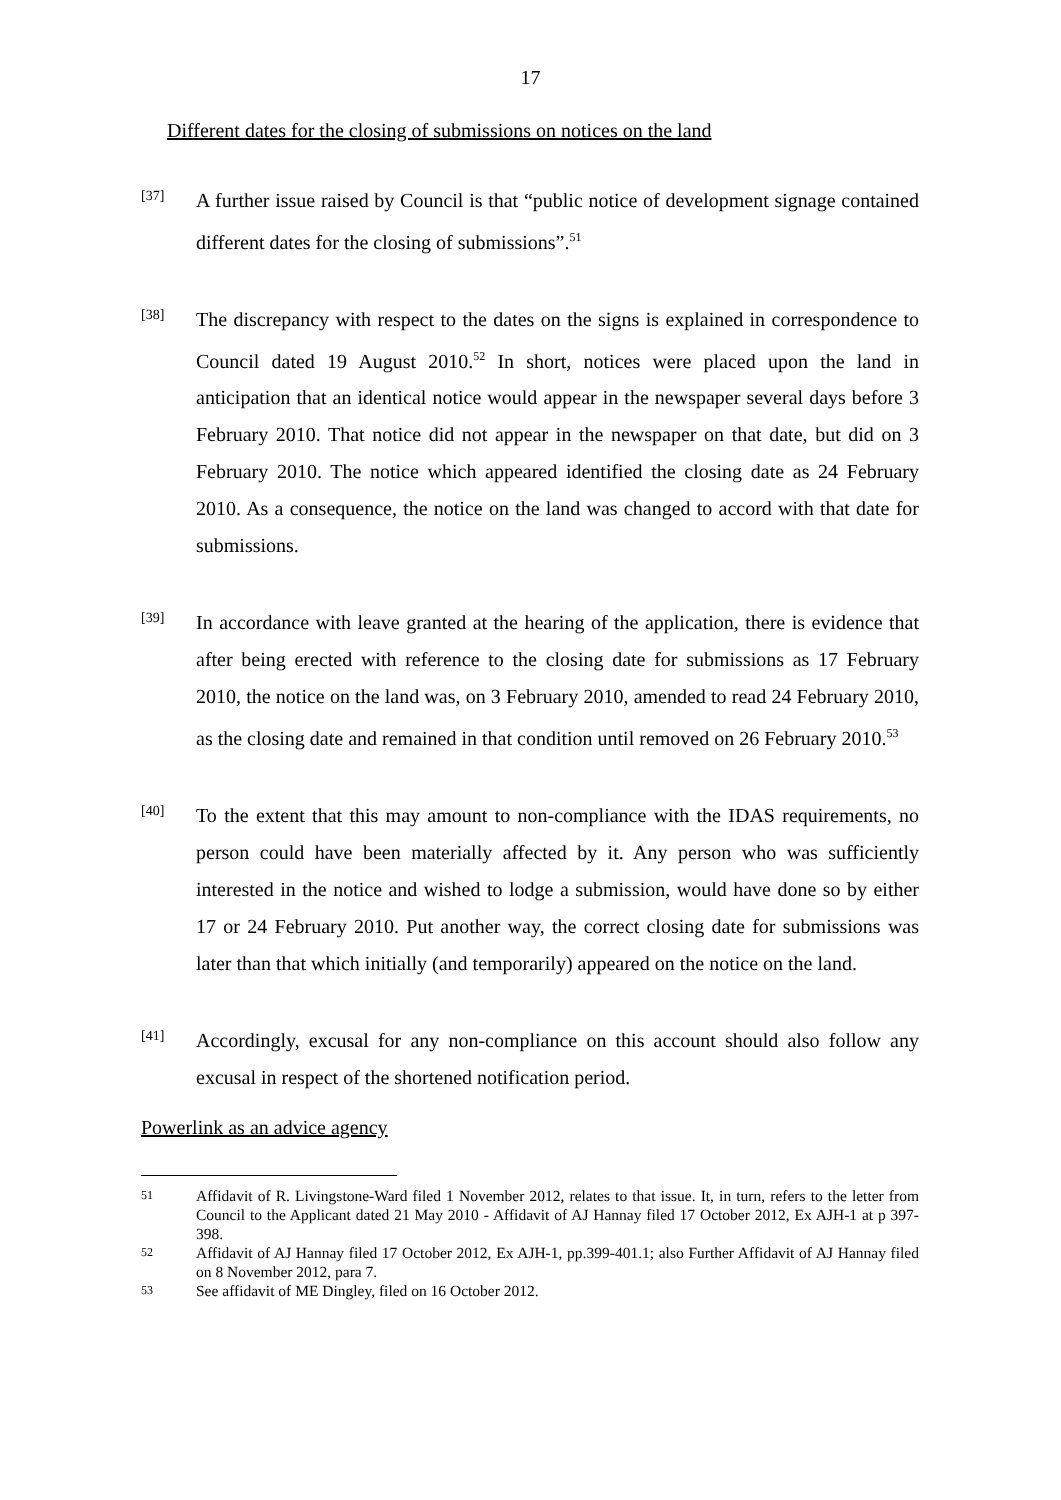17
Different dates for the closing of submissions on notices on the land
[37]
A further issue raised by Council is that “public notice of development signage contained different dates for the closing of submissions”.<sup>51</sup>
[38]
The discrepancy with respect to the dates on the signs is explained in correspondence to Council dated 19 August 2010.<sup>52</sup> In short, notices were placed upon the land in anticipation that an identical notice would appear in the newspaper several days before 3 February 2010. That notice did not appear in the newspaper on that date, but did on 3 February 2010. The notice which appeared identified the closing date as 24 February 2010. As a consequence, the notice on the land was changed to accord with that date for submissions.
[39]
In accordance with leave granted at the hearing of the application, there is evidence that after being erected with reference to the closing date for submissions as 17 February 2010, the notice on the land was, on 3 February 2010, amended to read 24 February 2010, as the closing date and remained in that condition until removed on 26 February 2010.<sup>53</sup>
[40]
To the extent that this may amount to non-compliance with the IDAS requirements, no person could have been materially affected by it. Any person who was sufficiently interested in the notice and wished to lodge a submission, would have done so by either 17 or 24 February 2010. Put another way, the correct closing date for submissions was later than that which initially (and temporarily) appeared on the notice on the land.
[41]
Accordingly, excusal for any non-compliance on this account should also follow any excusal in respect of the shortened notification period.
Powerlink as an advice agency
51
Affidavit of R. Livingstone-Ward filed 1 November 2012, relates to that issue. It, in turn, refers to the letter from Council to the Applicant dated 21 May 2010 - Affidavit of AJ Hannay filed 17 October 2012, Ex AJH-1 at p 397-398.
52
Affidavit of AJ Hannay filed 17 October 2012, Ex AJH-1, pp.399-401.1; also Further Affidavit of AJ Hannay filed on 8 November 2012, para 7.
53
See affidavit of ME Dingley, filed on 16 October 2012.